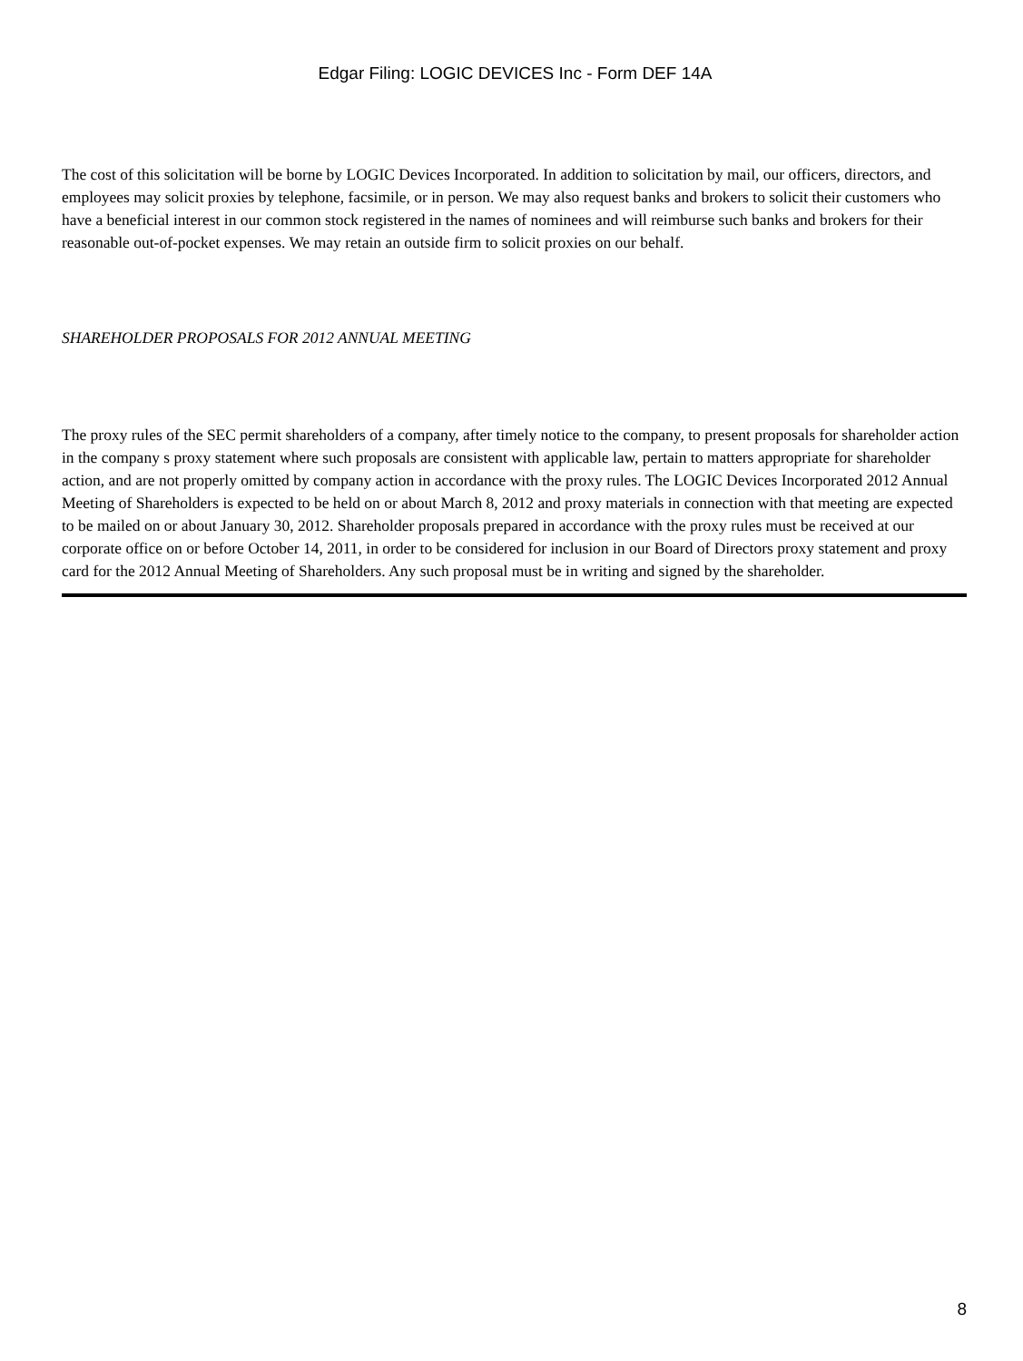Edgar Filing: LOGIC DEVICES Inc - Form DEF 14A
The cost of this solicitation will be borne by LOGIC Devices Incorporated. In addition to solicitation by mail, our officers, directors, and employees may solicit proxies by telephone, facsimile, or in person. We may also request banks and brokers to solicit their customers who have a beneficial interest in our common stock registered in the names of nominees and will reimburse such banks and brokers for their reasonable out-of-pocket expenses. We may retain an outside firm to solicit proxies on our behalf.
SHAREHOLDER PROPOSALS FOR 2012 ANNUAL MEETING
The proxy rules of the SEC permit shareholders of a company, after timely notice to the company, to present proposals for shareholder action in the company s proxy statement where such proposals are consistent with applicable law, pertain to matters appropriate for shareholder action, and are not properly omitted by company action in accordance with the proxy rules. The LOGIC Devices Incorporated 2012 Annual Meeting of Shareholders is expected to be held on or about March 8, 2012 and proxy materials in connection with that meeting are expected to be mailed on or about January 30, 2012. Shareholder proposals prepared in accordance with the proxy rules must be received at our corporate office on or before October 14, 2011, in order to be considered for inclusion in our Board of Directors proxy statement and proxy card for the 2012 Annual Meeting of Shareholders. Any such proposal must be in writing and signed by the shareholder.
8